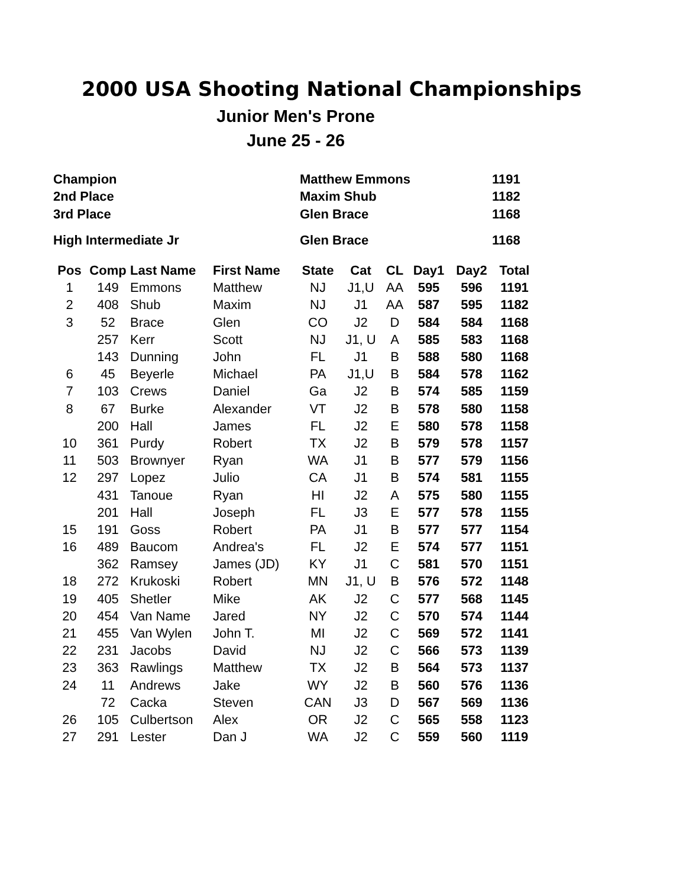2000 USA Shooting National Championships
Junior Men's Prone
June 25 - 26
| Champion | Matthew Emmons | 1191 |
| 2nd Place | Maxim Shub | 1182 |
| 3rd Place | Glen Brace | 1168 |
| High Intermediate Jr | Glen Brace | 1168 |
| Pos | Comp | Last Name | First Name | State | Cat | CL | Day1 | Day2 | Total |
| --- | --- | --- | --- | --- | --- | --- | --- | --- | --- |
| 1 | 149 | Emmons | Matthew | NJ | J1,U | AA | 595 | 596 | 1191 |
| 2 | 408 | Shub | Maxim | NJ | J1 | AA | 587 | 595 | 1182 |
| 3 | 52 | Brace | Glen | CO | J2 | D | 584 | 584 | 1168 |
| | 257 | Kerr | Scott | NJ | J1, U | A | 585 | 583 | 1168 |
| | 143 | Dunning | John | FL | J1 | B | 588 | 580 | 1168 |
| 6 | 45 | Beyerle | Michael | PA | J1,U | B | 584 | 578 | 1162 |
| 7 | 103 | Crews | Daniel | Ga | J2 | B | 574 | 585 | 1159 |
| 8 | 67 | Burke | Alexander | VT | J2 | B | 578 | 580 | 1158 |
| | 200 | Hall | James | FL | J2 | E | 580 | 578 | 1158 |
| 10 | 361 | Purdy | Robert | TX | J2 | B | 579 | 578 | 1157 |
| 11 | 503 | Brownyer | Ryan | WA | J1 | B | 577 | 579 | 1156 |
| 12 | 297 | Lopez | Julio | CA | J1 | B | 574 | 581 | 1155 |
| | 431 | Tanoue | Ryan | HI | J2 | A | 575 | 580 | 1155 |
| | 201 | Hall | Joseph | FL | J3 | E | 577 | 578 | 1155 |
| 15 | 191 | Goss | Robert | PA | J1 | B | 577 | 577 | 1154 |
| 16 | 489 | Baucom | Andrea's | FL | J2 | E | 574 | 577 | 1151 |
| | 362 | Ramsey | James (JD) | KY | J1 | C | 581 | 570 | 1151 |
| 18 | 272 | Krukoski | Robert | MN | J1, U | B | 576 | 572 | 1148 |
| 19 | 405 | Shetler | Mike | AK | J2 | C | 577 | 568 | 1145 |
| 20 | 454 | Van Name | Jared | NY | J2 | C | 570 | 574 | 1144 |
| 21 | 455 | Van Wylen | John T. | MI | J2 | C | 569 | 572 | 1141 |
| 22 | 231 | Jacobs | David | NJ | J2 | C | 566 | 573 | 1139 |
| 23 | 363 | Rawlings | Matthew | TX | J2 | B | 564 | 573 | 1137 |
| 24 | 11 | Andrews | Jake | WY | J2 | B | 560 | 576 | 1136 |
| | 72 | Cacka | Steven | CAN | J3 | D | 567 | 569 | 1136 |
| 26 | 105 | Culbertson | Alex | OR | J2 | C | 565 | 558 | 1123 |
| 27 | 291 | Lester | Dan J | WA | J2 | C | 559 | 560 | 1119 |